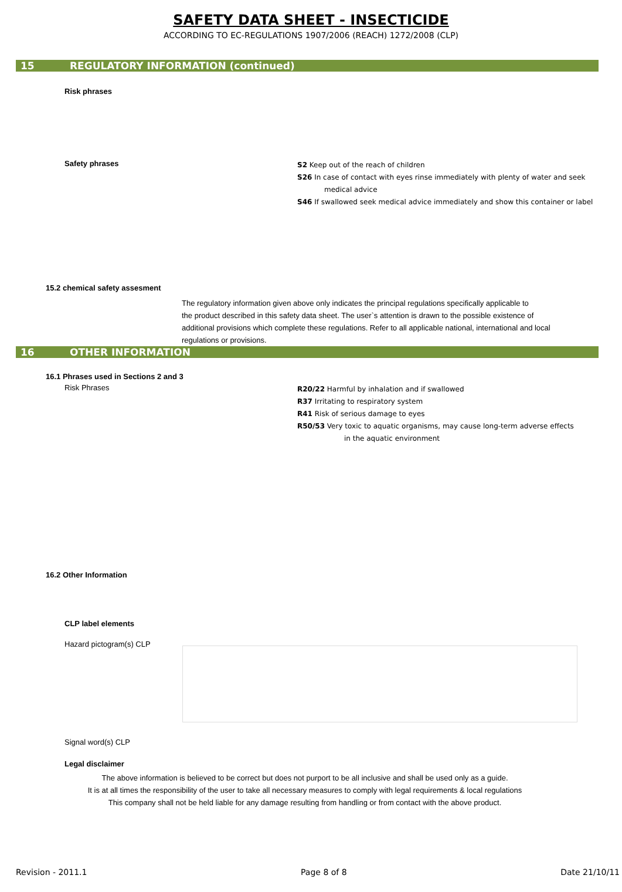SAFETY DATA SHEET - INSECTICIDE
ACCORDING TO EC-REGULATIONS 1907/2006 (REACH) 1272/2008 (CLP)
15 REGULATORY INFORMATION (continued)
Risk phrases
Safety phrases
S2 Keep out of the reach of children
S26 In case of contact with eyes rinse immediately with plenty of water and seek
medical advice
S46 If swallowed seek medical advice immediately and show this container or label
15.2 chemical safety assesment
The regulatory information given above only indicates the principal regulations specifically applicable to
the product described in this safety data sheet. The user`s attention is drawn to the possible existence of
additional provisions which complete these regulations. Refer to all applicable national, international and local
regulations or provisions.
16 OTHER INFORMATION
16.1 Phrases used in Sections 2 and 3
Risk Phrases
R20/22 Harmful by inhalation and if swallowed
R37 Irritating to respiratory system
R41 Risk of serious damage to eyes
R50/53 Very toxic to aquatic organisms, may cause long-term adverse effects
in the aquatic environment
16.2 Other Information
CLP label elements
Hazard pictogram(s) CLP
Signal word(s) CLP
Legal disclaimer
The above information is believed to be correct but does not purport to be all inclusive and shall be used only as a guide.
It is at all times the responsibility of the user to take all necessary measures to comply with legal requirements & local regulations
This company shall not be held liable for any damage resulting from handling or from contact with the above product.
Revision - 2011.1 Page 8 of 8 Date 21/10/11